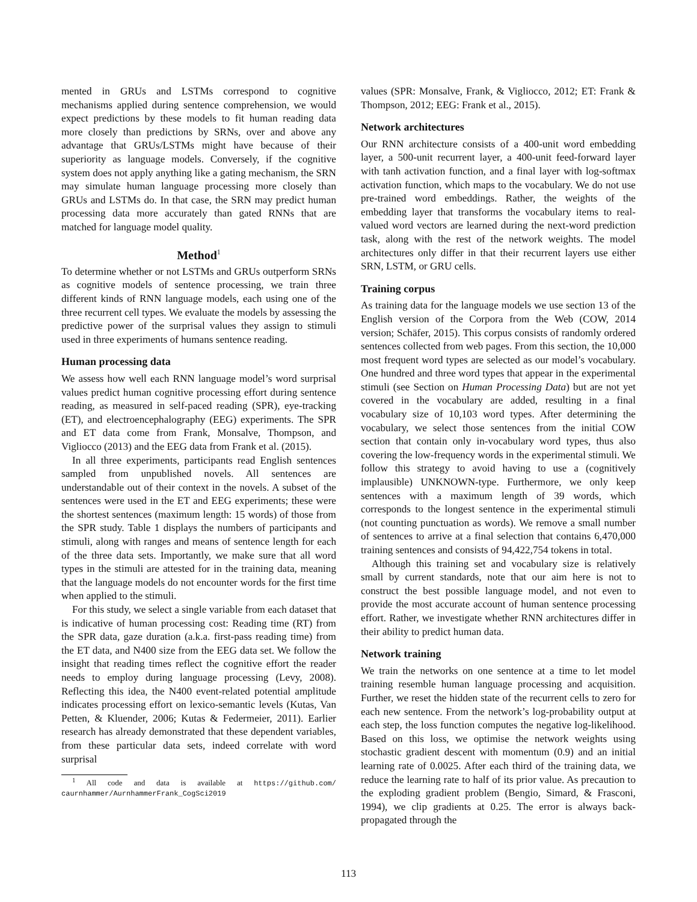mented in GRUs and LSTMs correspond to cognitive mechanisms applied during sentence comprehension, we would expect predictions by these models to fit human reading data more closely than predictions by SRNs, over and above any advantage that GRUs/LSTMs might have because of their superiority as language models. Conversely, if the cognitive system does not apply anything like a gating mechanism, the SRN may simulate human language processing more closely than GRUs and LSTMs do. In that case, the SRN may predict human processing data more accurately than gated RNNs that are matched for language model quality.
Method<sup>1</sup>
To determine whether or not LSTMs and GRUs outperform SRNs as cognitive models of sentence processing, we train three different kinds of RNN language models, each using one of the three recurrent cell types. We evaluate the models by assessing the predictive power of the surprisal values they assign to stimuli used in three experiments of humans sentence reading.
Human processing data
We assess how well each RNN language model’s word surprisal values predict human cognitive processing effort during sentence reading, as measured in self-paced reading (SPR), eye-tracking (ET), and electroencephalography (EEG) experiments. The SPR and ET data come from Frank, Monsalve, Thompson, and Vigliocco (2013) and the EEG data from Frank et al. (2015).
In all three experiments, participants read English sentences sampled from unpublished novels. All sentences are understandable out of their context in the novels. A subset of the sentences were used in the ET and EEG experiments; these were the shortest sentences (maximum length: 15 words) of those from the SPR study. Table 1 displays the numbers of participants and stimuli, along with ranges and means of sentence length for each of the three data sets. Importantly, we make sure that all word types in the stimuli are attested for in the training data, meaning that the language models do not encounter words for the first time when applied to the stimuli.
For this study, we select a single variable from each dataset that is indicative of human processing cost: Reading time (RT) from the SPR data, gaze duration (a.k.a. first-pass reading time) from the ET data, and N400 size from the EEG data set. We follow the insight that reading times reflect the cognitive effort the reader needs to employ during language processing (Levy, 2008). Reflecting this idea, the N400 event-related potential amplitude indicates processing effort on lexico-semantic levels (Kutas, Van Petten, & Kluender, 2006; Kutas & Federmeier, 2011). Earlier research has already demonstrated that these dependent variables, from these particular data sets, indeed correlate with word surprisal
<sup>1</sup> All code and data is available at https://github.com/ caurnhammer/AurnhammerFrank_CogSci2019
values (SPR: Monsalve, Frank, & Vigliocco, 2012; ET: Frank & Thompson, 2012; EEG: Frank et al., 2015).
Network architectures
Our RNN architecture consists of a 400-unit word embedding layer, a 500-unit recurrent layer, a 400-unit feed-forward layer with tanh activation function, and a final layer with log-softmax activation function, which maps to the vocabulary. We do not use pre-trained word embeddings. Rather, the weights of the embedding layer that transforms the vocabulary items to real-valued word vectors are learned during the next-word prediction task, along with the rest of the network weights. The model architectures only differ in that their recurrent layers use either SRN, LSTM, or GRU cells.
Training corpus
As training data for the language models we use section 13 of the English version of the Corpora from the Web (COW, 2014 version; Schäfer, 2015). This corpus consists of randomly ordered sentences collected from web pages. From this section, the 10,000 most frequent word types are selected as our model’s vocabulary. One hundred and three word types that appear in the experimental stimuli (see Section on Human Processing Data) but are not yet covered in the vocabulary are added, resulting in a final vocabulary size of 10,103 word types. After determining the vocabulary, we select those sentences from the initial COW section that contain only in-vocabulary word types, thus also covering the low-frequency words in the experimental stimuli. We follow this strategy to avoid having to use a (cognitively implausible) UNKNOWN-type. Furthermore, we only keep sentences with a maximum length of 39 words, which corresponds to the longest sentence in the experimental stimuli (not counting punctuation as words). We remove a small number of sentences to arrive at a final selection that contains 6,470,000 training sentences and consists of 94,422,754 tokens in total.
Although this training set and vocabulary size is relatively small by current standards, note that our aim here is not to construct the best possible language model, and not even to provide the most accurate account of human sentence processing effort. Rather, we investigate whether RNN architectures differ in their ability to predict human data.
Network training
We train the networks on one sentence at a time to let model training resemble human language processing and acquisition. Further, we reset the hidden state of the recurrent cells to zero for each new sentence. From the network’s log-probability output at each step, the loss function computes the negative log-likelihood. Based on this loss, we optimise the network weights using stochastic gradient descent with momentum (0.9) and an initial learning rate of 0.0025. After each third of the training data, we reduce the learning rate to half of its prior value. As precaution to the exploding gradient problem (Bengio, Simard, & Frasconi, 1994), we clip gradients at 0.25. The error is always back-propagated through the
113